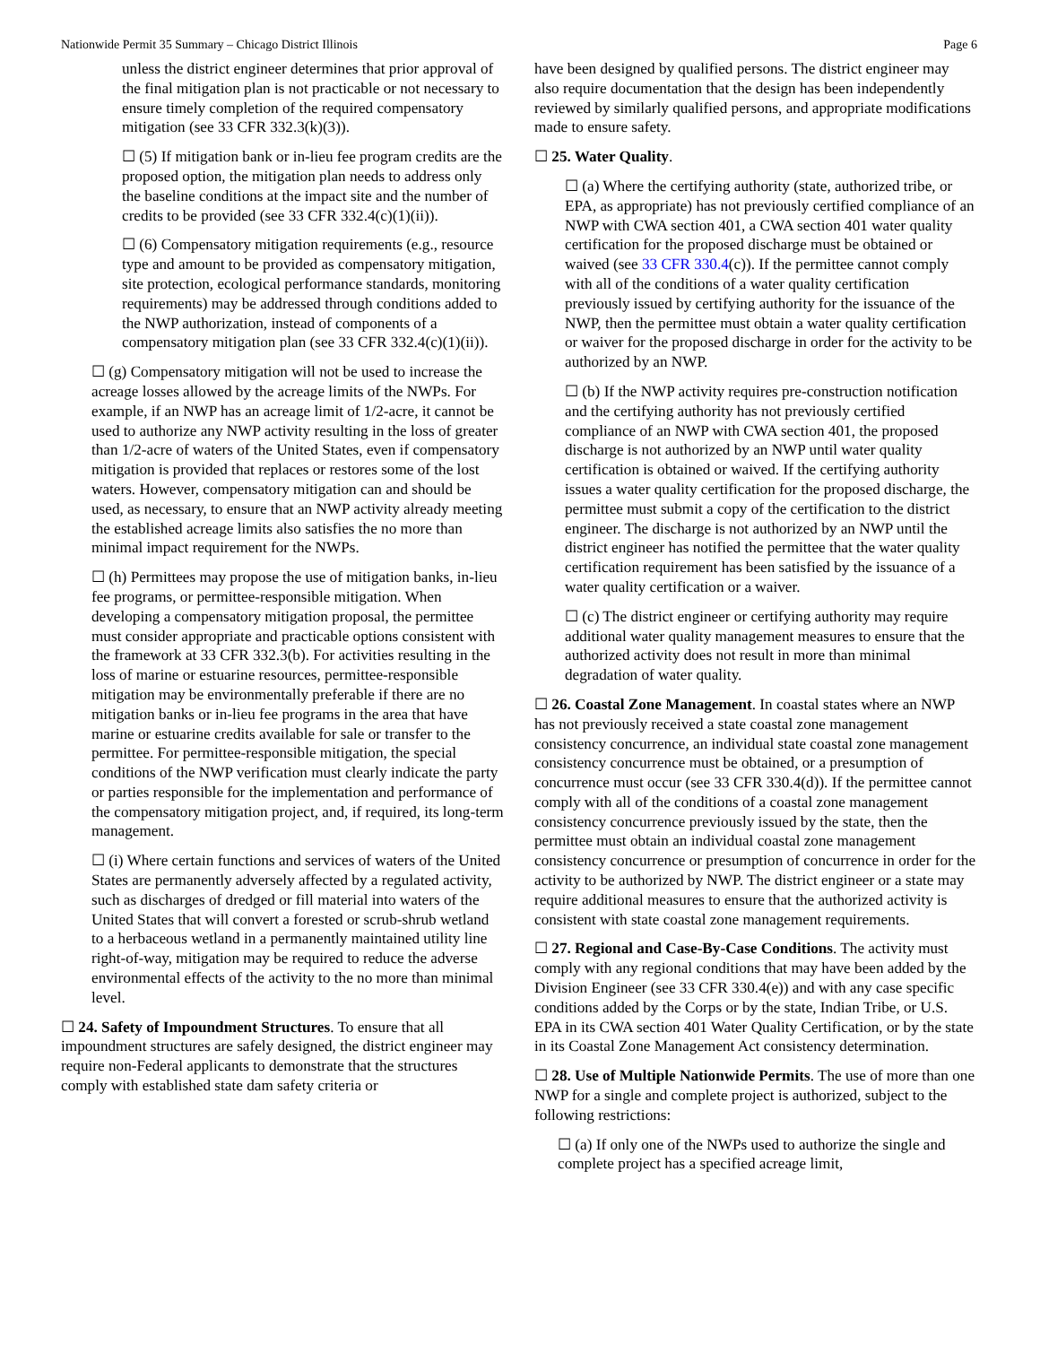Nationwide Permit 35 Summary – Chicago District Illinois Page 6
unless the district engineer determines that prior approval of the final mitigation plan is not practicable or not necessary to ensure timely completion of the required compensatory mitigation (see 33 CFR 332.3(k)(3)).
☐ (5) If mitigation bank or in-lieu fee program credits are the proposed option, the mitigation plan needs to address only the baseline conditions at the impact site and the number of credits to be provided (see 33 CFR 332.4(c)(1)(ii)).
☐ (6) Compensatory mitigation requirements (e.g., resource type and amount to be provided as compensatory mitigation, site protection, ecological performance standards, monitoring requirements) may be addressed through conditions added to the NWP authorization, instead of components of a compensatory mitigation plan (see 33 CFR 332.4(c)(1)(ii)).
☐ (g) Compensatory mitigation will not be used to increase the acreage losses allowed by the acreage limits of the NWPs. For example, if an NWP has an acreage limit of 1/2-acre, it cannot be used to authorize any NWP activity resulting in the loss of greater than 1/2-acre of waters of the United States, even if compensatory mitigation is provided that replaces or restores some of the lost waters. However, compensatory mitigation can and should be used, as necessary, to ensure that an NWP activity already meeting the established acreage limits also satisfies the no more than minimal impact requirement for the NWPs.
☐ (h) Permittees may propose the use of mitigation banks, in-lieu fee programs, or permittee-responsible mitigation. When developing a compensatory mitigation proposal, the permittee must consider appropriate and practicable options consistent with the framework at 33 CFR 332.3(b). For activities resulting in the loss of marine or estuarine resources, permittee-responsible mitigation may be environmentally preferable if there are no mitigation banks or in-lieu fee programs in the area that have marine or estuarine credits available for sale or transfer to the permittee. For permittee-responsible mitigation, the special conditions of the NWP verification must clearly indicate the party or parties responsible for the implementation and performance of the compensatory mitigation project, and, if required, its long-term management.
☐ (i) Where certain functions and services of waters of the United States are permanently adversely affected by a regulated activity, such as discharges of dredged or fill material into waters of the United States that will convert a forested or scrub-shrub wetland to a herbaceous wetland in a permanently maintained utility line right-of-way, mitigation may be required to reduce the adverse environmental effects of the activity to the no more than minimal level.
☐ 24. Safety of Impoundment Structures. To ensure that all impoundment structures are safely designed, the district engineer may require non-Federal applicants to demonstrate that the structures comply with established state dam safety criteria or
have been designed by qualified persons. The district engineer may also require documentation that the design has been independently reviewed by similarly qualified persons, and appropriate modifications made to ensure safety.
☐ 25. Water Quality.
☐ (a) Where the certifying authority (state, authorized tribe, or EPA, as appropriate) has not previously certified compliance of an NWP with CWA section 401, a CWA section 401 water quality certification for the proposed discharge must be obtained or waived (see 33 CFR 330.4(c)). If the permittee cannot comply with all of the conditions of a water quality certification previously issued by certifying authority for the issuance of the NWP, then the permittee must obtain a water quality certification or waiver for the proposed discharge in order for the activity to be authorized by an NWP.
☐ (b) If the NWP activity requires pre-construction notification and the certifying authority has not previously certified compliance of an NWP with CWA section 401, the proposed discharge is not authorized by an NWP until water quality certification is obtained or waived. If the certifying authority issues a water quality certification for the proposed discharge, the permittee must submit a copy of the certification to the district engineer. The discharge is not authorized by an NWP until the district engineer has notified the permittee that the water quality certification requirement has been satisfied by the issuance of a water quality certification or a waiver.
☐ (c) The district engineer or certifying authority may require additional water quality management measures to ensure that the authorized activity does not result in more than minimal degradation of water quality.
☐ 26. Coastal Zone Management. In coastal states where an NWP has not previously received a state coastal zone management consistency concurrence, an individual state coastal zone management consistency concurrence must be obtained, or a presumption of concurrence must occur (see 33 CFR 330.4(d)). If the permittee cannot comply with all of the conditions of a coastal zone management consistency concurrence previously issued by the state, then the permittee must obtain an individual coastal zone management consistency concurrence or presumption of concurrence in order for the activity to be authorized by NWP. The district engineer or a state may require additional measures to ensure that the authorized activity is consistent with state coastal zone management requirements.
☐ 27. Regional and Case-By-Case Conditions. The activity must comply with any regional conditions that may have been added by the Division Engineer (see 33 CFR 330.4(e)) and with any case specific conditions added by the Corps or by the state, Indian Tribe, or U.S. EPA in its CWA section 401 Water Quality Certification, or by the state in its Coastal Zone Management Act consistency determination.
☐ 28. Use of Multiple Nationwide Permits. The use of more than one NWP for a single and complete project is authorized, subject to the following restrictions:
☐ (a) If only one of the NWPs used to authorize the single and complete project has a specified acreage limit,